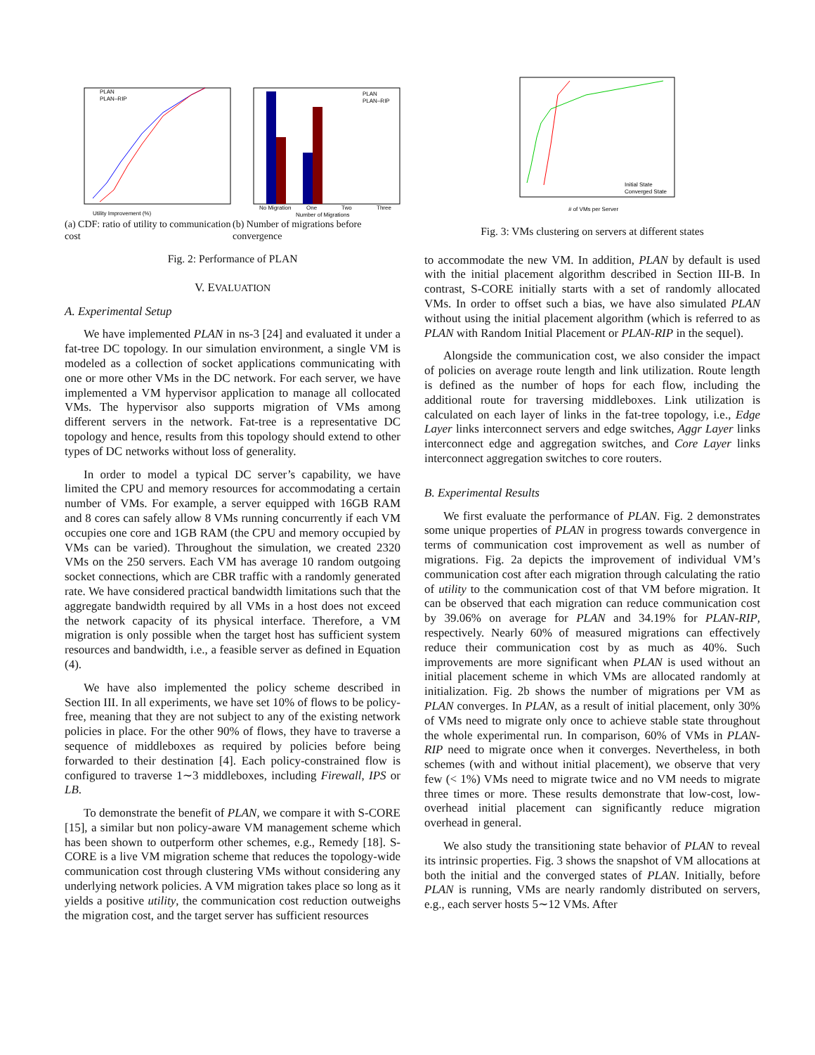PLAN
PLAN–RIP
Utility Improvement (%)
PLAN
PLAN–RIP
No Migration
One
Two
Three
Number of Migrations
(a) CDF: ratio of utility to communication cost
(b) Number of migrations before convergence
Fig. 2: Performance of PLAN
V. EVALUATION
A. Experimental Setup
We have implemented PLAN in ns-3 [24] and evaluated it under a fat-tree DC topology. In our simulation environment, a single VM is modeled as a collection of socket applications communicating with one or more other VMs in the DC network. For each server, we have implemented a VM hypervisor application to manage all collocated VMs. The hypervisor also supports migration of VMs among different servers in the network. Fat-tree is a representative DC topology and hence, results from this topology should extend to other types of DC networks without loss of generality.
In order to model a typical DC server’s capability, we have limited the CPU and memory resources for accommodating a certain number of VMs. For example, a server equipped with 16GB RAM and 8 cores can safely allow 8 VMs running concurrently if each VM occupies one core and 1GB RAM (the CPU and memory occupied by VMs can be varied). Throughout the simulation, we created 2320 VMs on the 250 servers. Each VM has average 10 random outgoing socket connections, which are CBR traffic with a randomly generated rate. We have considered practical bandwidth limitations such that the aggregate bandwidth required by all VMs in a host does not exceed the network capacity of its physical interface. Therefore, a VM migration is only possible when the target host has sufficient system resources and bandwidth, i.e., a feasible server as defined in Equation (4).
We have also implemented the policy scheme described in Section III. In all experiments, we have set 10% of flows to be policy-free, meaning that they are not subject to any of the existing network policies in place. For the other 90% of flows, they have to traverse a sequence of middleboxes as required by policies before being forwarded to their destination [4]. Each policy-constrained flow is configured to traverse 1∼3 middleboxes, including Firewall, IPS or LB.
To demonstrate the benefit of PLAN, we compare it with S-CORE [15], a similar but non policy-aware VM management scheme which has been shown to outperform other schemes, e.g., Remedy [18]. S-CORE is a live VM migration scheme that reduces the topology-wide communication cost through clustering VMs without considering any underlying network policies. A VM migration takes place so long as it yields a positive utility, the communication cost reduction outweighs the migration cost, and the target server has sufficient resources
Initial State
Converged State
# of VMs per Server
Fig. 3: VMs clustering on servers at different states
to accommodate the new VM. In addition, PLAN by default is used with the initial placement algorithm described in Section III-B. In contrast, S-CORE initially starts with a set of randomly allocated VMs. In order to offset such a bias, we have also simulated PLAN without using the initial placement algorithm (which is referred to as PLAN with Random Initial Placement or PLAN-RIP in the sequel).
Alongside the communication cost, we also consider the impact of policies on average route length and link utilization. Route length is defined as the number of hops for each flow, including the additional route for traversing middleboxes. Link utilization is calculated on each layer of links in the fat-tree topology, i.e., Edge Layer links interconnect servers and edge switches, Aggr Layer links interconnect edge and aggregation switches, and Core Layer links interconnect aggregation switches to core routers.
B. Experimental Results
We first evaluate the performance of PLAN. Fig. 2 demonstrates some unique properties of PLAN in progress towards convergence in terms of communication cost improvement as well as number of migrations. Fig. 2a depicts the improvement of individual VM’s communication cost after each migration through calculating the ratio of utility to the communication cost of that VM before migration. It can be observed that each migration can reduce communication cost by 39.06% on average for PLAN and 34.19% for PLAN-RIP, respectively. Nearly 60% of measured migrations can effectively reduce their communication cost by as much as 40%. Such improvements are more significant when PLAN is used without an initial placement scheme in which VMs are allocated randomly at initialization. Fig. 2b shows the number of migrations per VM as PLAN converges. In PLAN, as a result of initial placement, only 30% of VMs need to migrate only once to achieve stable state throughout the whole experimental run. In comparison, 60% of VMs in PLAN-RIP need to migrate once when it converges. Nevertheless, in both schemes (with and without initial placement), we observe that very few (< 1%) VMs need to migrate twice and no VM needs to migrate three times or more. These results demonstrate that low-cost, low-overhead initial placement can significantly reduce migration overhead in general.
We also study the transitioning state behavior of PLAN to reveal its intrinsic properties. Fig. 3 shows the snapshot of VM allocations at both the initial and the converged states of PLAN. Initially, before PLAN is running, VMs are nearly randomly distributed on servers, e.g., each server hosts 5∼12 VMs. After